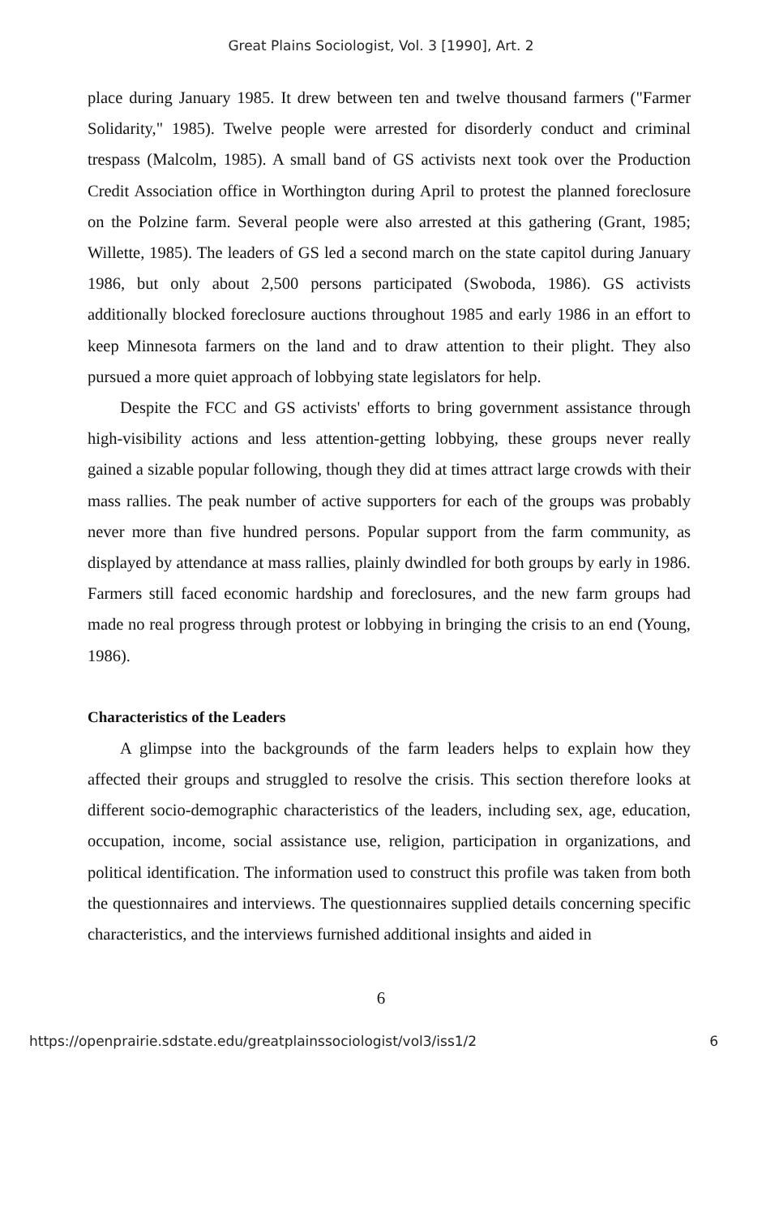Great Plains Sociologist, Vol. 3 [1990], Art. 2
place during January 1985. It drew between ten and twelve thousand farmers ("Farmer Solidarity," 1985). Twelve people were arrested for disorderly conduct and criminal trespass (Malcolm, 1985). A small band of GS activists next took over the Production Credit Association office in Worthington during April to protest the planned foreclosure on the Polzine farm. Several people were also arrested at this gathering (Grant, 1985; Willette, 1985). The leaders of GS led a second march on the state capitol during January 1986, but only about 2,500 persons participated (Swoboda, 1986). GS activists additionally blocked foreclosure auctions throughout 1985 and early 1986 in an effort to keep Minnesota farmers on the land and to draw attention to their plight. They also pursued a more quiet approach of lobbying state legislators for help.
Despite the FCC and GS activists' efforts to bring government assistance through high-visibility actions and less attention-getting lobbying, these groups never really gained a sizable popular following, though they did at times attract large crowds with their mass rallies. The peak number of active supporters for each of the groups was probably never more than five hundred persons. Popular support from the farm community, as displayed by attendance at mass rallies, plainly dwindled for both groups by early in 1986. Farmers still faced economic hardship and foreclosures, and the new farm groups had made no real progress through protest or lobbying in bringing the crisis to an end (Young, 1986).
Characteristics of the Leaders
A glimpse into the backgrounds of the farm leaders helps to explain how they affected their groups and struggled to resolve the crisis. This section therefore looks at different socio-demographic characteristics of the leaders, including sex, age, education, occupation, income, social assistance use, religion, participation in organizations, and political identification. The information used to construct this profile was taken from both the questionnaires and interviews. The questionnaires supplied details concerning specific characteristics, and the interviews furnished additional insights and aided in
6
https://openprairie.sdstate.edu/greatplainssociologist/vol3/iss1/2 6